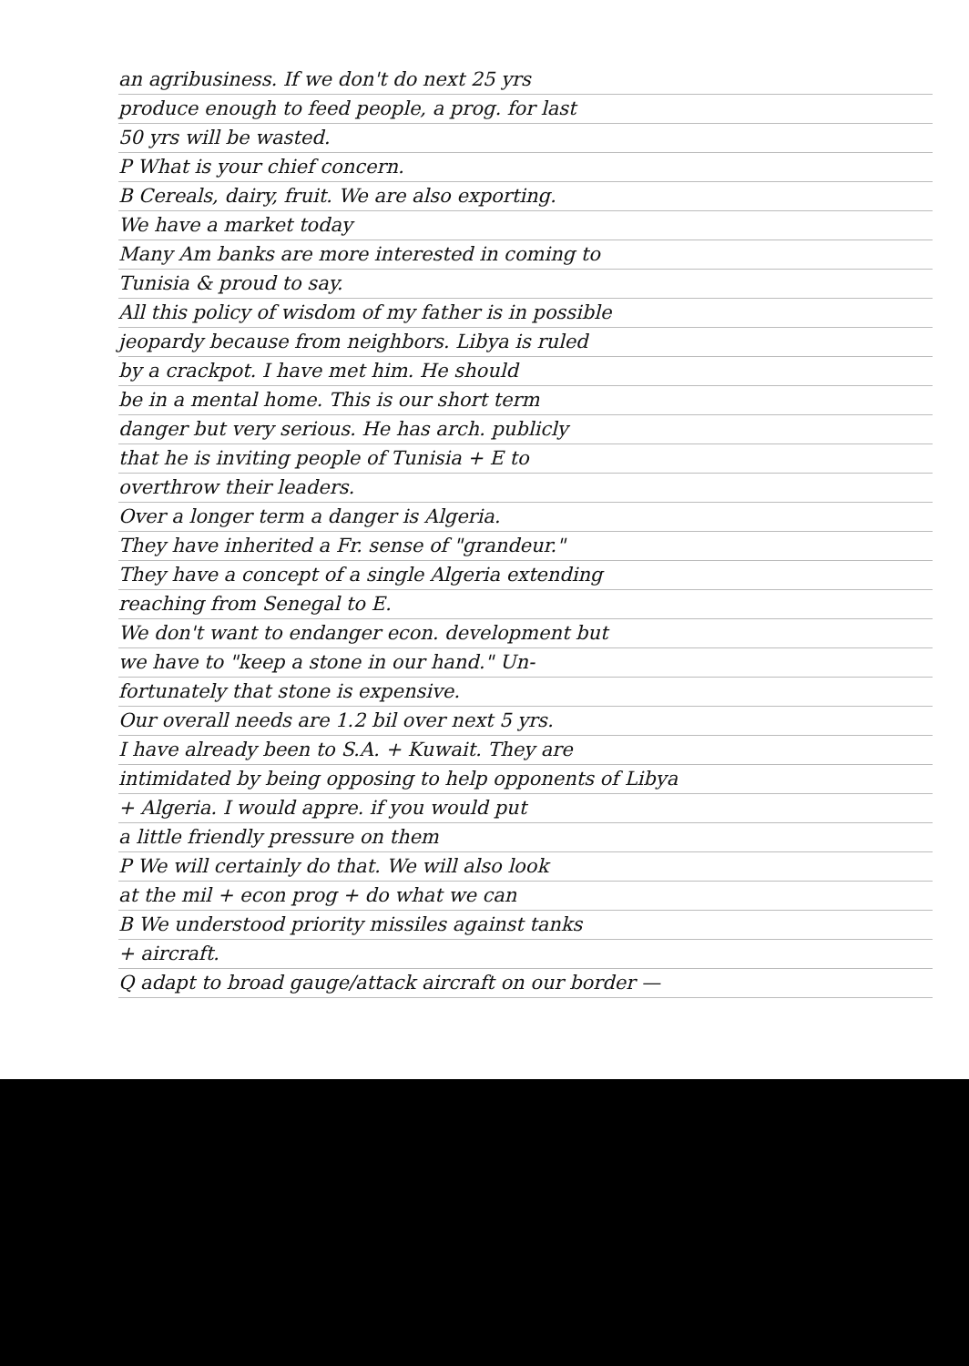an agribusiness. If we don't do next 25 yrs
produce enough to feed people, a prog. for last
50 yrs will be wasted.
P What is your chief concern.
B Cereals, dairy, fruit. We are also exporting.
We have a market today
Many Am banks are more interested in coming to
Tunisia & proud to say.
All this policy of wisdom of my father is in possible
jeopardy because from neighbors. Libya is ruled
by a crackpot. I have met him. He should
be in a mental home. This is our short term
danger but very serious. He has arch. publicly
that he is inviting people of Tunisia + E to
overthrow their leaders.
Over a longer term a danger is Algeria.
They have inherited a Fr. sense of "grandeur."
They have a concept of a single Algeria extending
reaching from Senegal to E.
We don't want to endanger econ. development but
we have to "keep a stone in our hand." Un-
fortunately that stone is expensive.
Our overall needs are 1.2 bil over next 5 yrs.
I have already been to S.A. + Kuwait. They are
intimidated by being opposing to help opponents of Libya
+ Algeria. I would appre. if you would put
a little friendly pressure on them
P We will certainly do that. We will also look
at the mil + econ prog + do what we can
B We understood priority missiles against tanks
+ aircraft.
Q adapt to broad gauge/attack aircraft on our border —